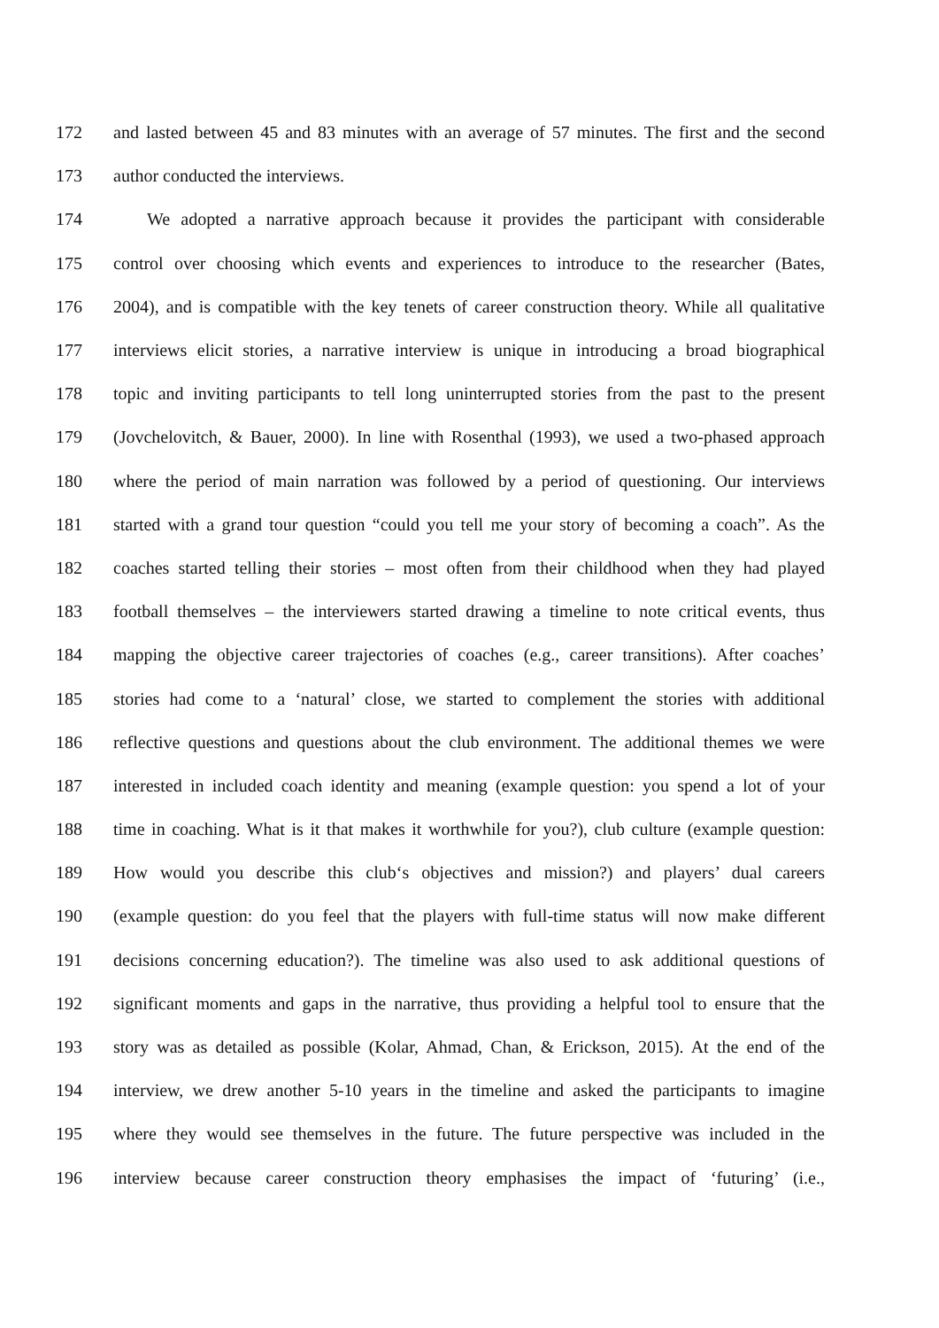172 and lasted between 45 and 83 minutes with an average of 57 minutes. The first and the second
173 author conducted the interviews.
174 We adopted a narrative approach because it provides the participant with considerable
175 control over choosing which events and experiences to introduce to the researcher (Bates,
176 2004), and is compatible with the key tenets of career construction theory. While all qualitative
177 interviews elicit stories, a narrative interview is unique in introducing a broad biographical
178 topic and inviting participants to tell long uninterrupted stories from the past to the present
179 (Jovchelovitch, & Bauer, 2000). In line with Rosenthal (1993), we used a two-phased approach
180 where the period of main narration was followed by a period of questioning. Our interviews
181 started with a grand tour question “could you tell me your story of becoming a coach”. As the
182 coaches started telling their stories – most often from their childhood when they had played
183 football themselves – the interviewers started drawing a timeline to note critical events, thus
184 mapping the objective career trajectories of coaches (e.g., career transitions). After coaches’
185 stories had come to a ‘natural’ close, we started to complement the stories with additional
186 reflective questions and questions about the club environment. The additional themes we were
187 interested in included coach identity and meaning (example question: you spend a lot of your
188 time in coaching. What is it that makes it worthwhile for you?), club culture (example question:
189 How would you describe this club‘s objectives and mission?) and players’ dual careers
190 (example question: do you feel that the players with full-time status will now make different
191 decisions concerning education?). The timeline was also used to ask additional questions of
192 significant moments and gaps in the narrative, thus providing a helpful tool to ensure that the
193 story was as detailed as possible (Kolar, Ahmad, Chan, & Erickson, 2015). At the end of the
194 interview, we drew another 5-10 years in the timeline and asked the participants to imagine
195 where they would see themselves in the future. The future perspective was included in the
196 interview because career construction theory emphasises the impact of ‘futuring’ (i.e.,